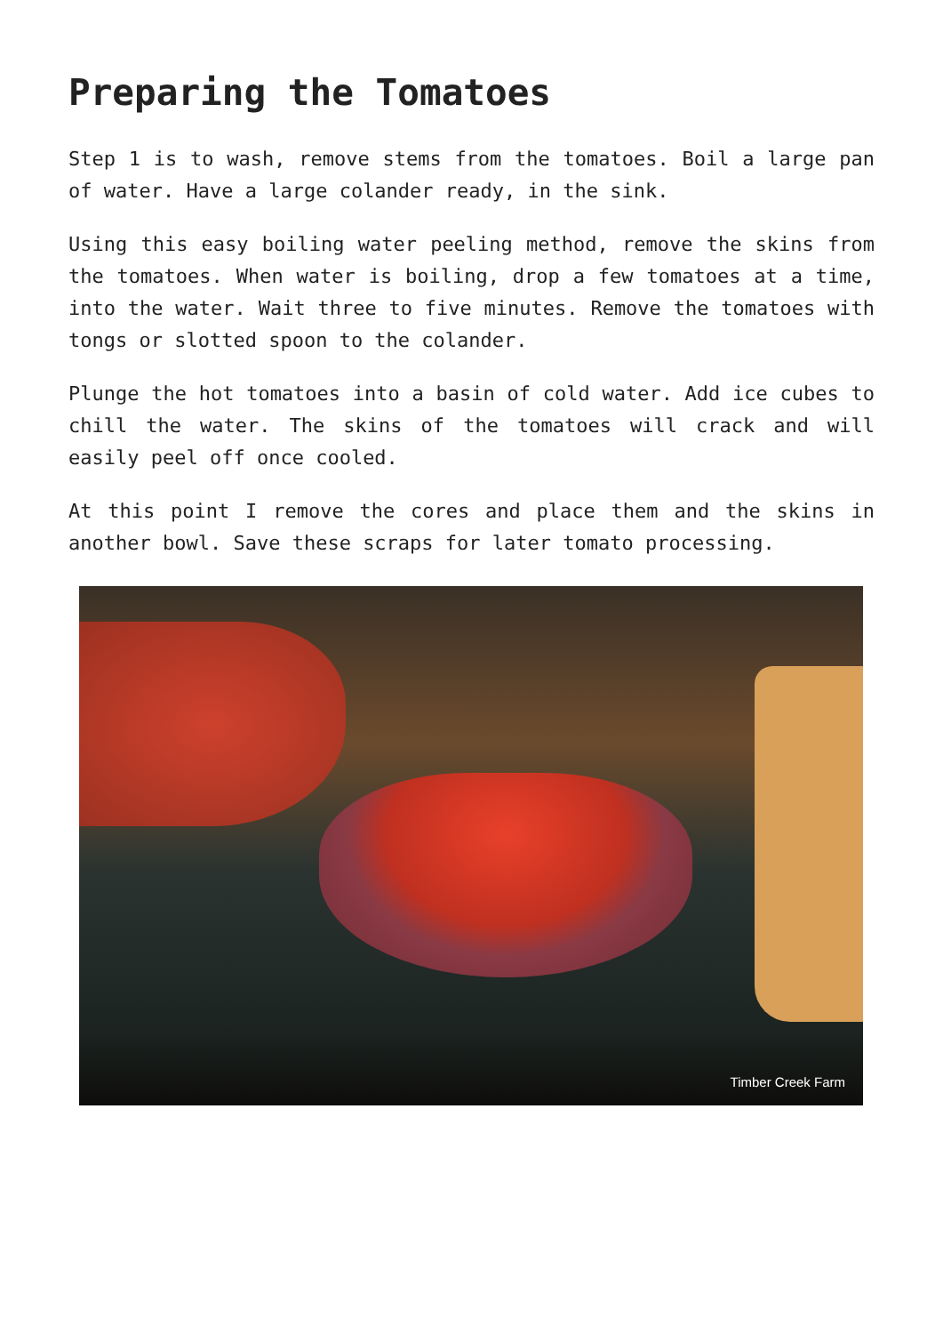Preparing the Tomatoes
Step 1 is to wash, remove stems from the tomatoes. Boil a large pan of water. Have a large colander ready, in the sink.
Using this easy boiling water peeling method, remove the skins from the tomatoes. When water is boiling, drop a few tomatoes at a time, into the water. Wait three to five minutes. Remove the tomatoes with tongs or slotted spoon to the colander.
Plunge the hot tomatoes into a basin of cold water. Add ice cubes to chill the water. The skins of the tomatoes will crack and will easily peel off once cooled.
At this point I remove the cores and place them and the skins in another bowl. Save these scraps for later tomato processing.
Timber Creek Farm